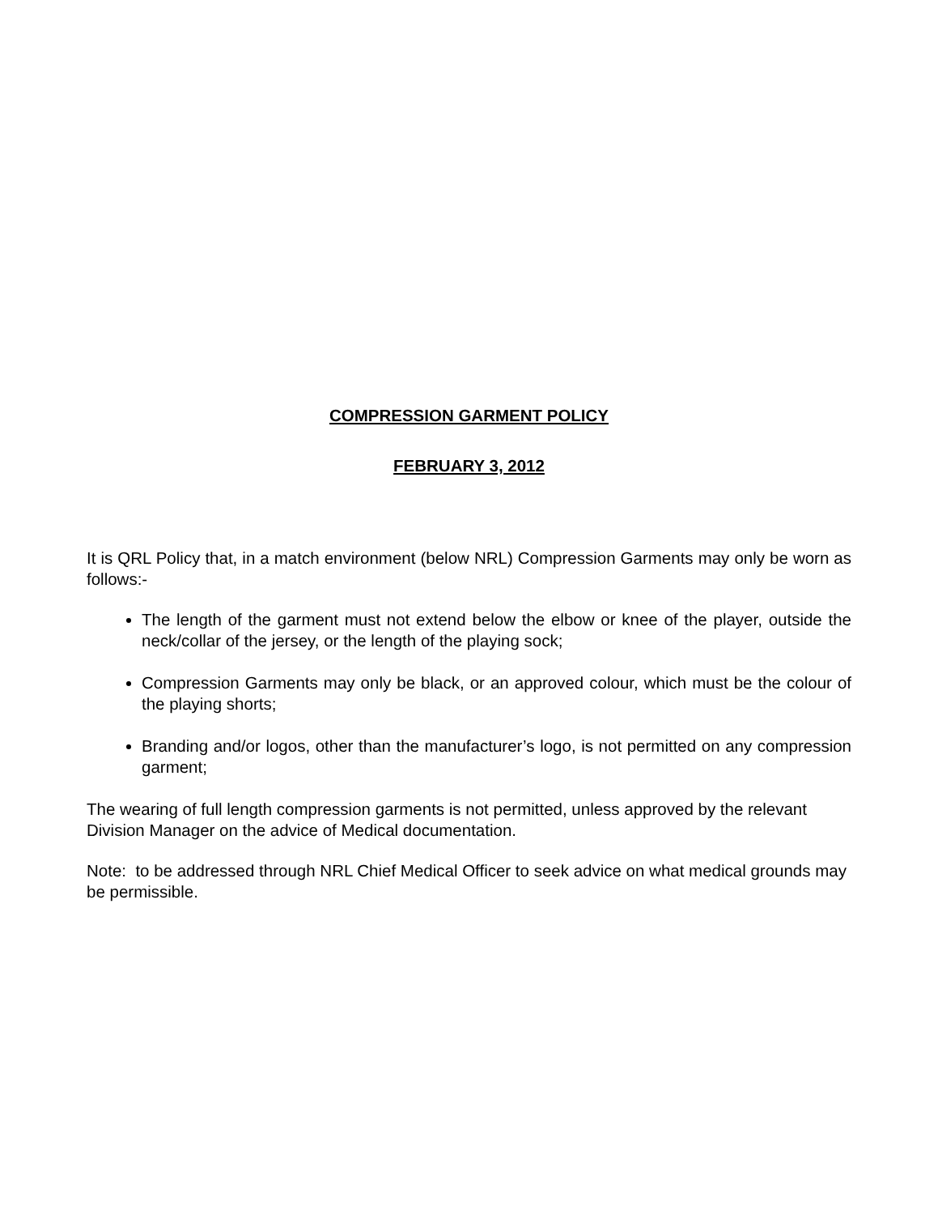COMPRESSION GARMENT POLICY
FEBRUARY 3, 2012
It is QRL Policy that, in a match environment (below NRL) Compression Garments may only be worn as follows:-
The length of the garment must not extend below the elbow or knee of the player, outside the neck/collar of the jersey, or the length of the playing sock;
Compression Garments may only be black, or an approved colour, which must be the colour of the playing shorts;
Branding and/or logos, other than the manufacturer’s logo, is not permitted on any compression garment;
The wearing of full length compression garments is not permitted, unless approved by the relevant Division Manager on the advice of Medical documentation.
Note: to be addressed through NRL Chief Medical Officer to seek advice on what medical grounds may be permissible.